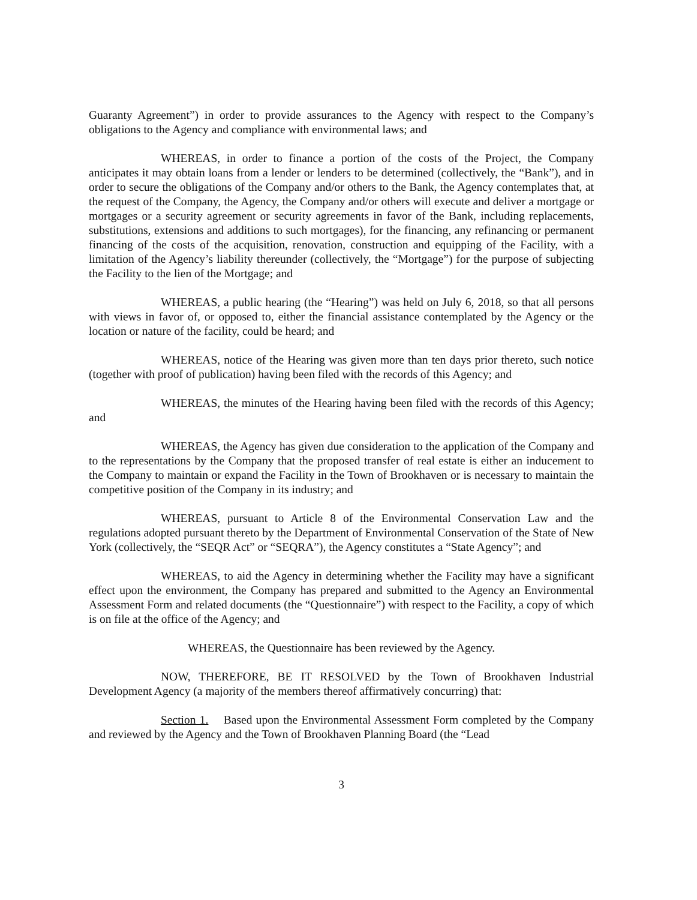Guaranty Agreement”) in order to provide assurances to the Agency with respect to the Company’s obligations to the Agency and compliance with environmental laws; and
WHEREAS, in order to finance a portion of the costs of the Project, the Company anticipates it may obtain loans from a lender or lenders to be determined (collectively, the “Bank”), and in order to secure the obligations of the Company and/or others to the Bank, the Agency contemplates that, at the request of the Company, the Agency, the Company and/or others will execute and deliver a mortgage or mortgages or a security agreement or security agreements in favor of the Bank, including replacements, substitutions, extensions and additions to such mortgages), for the financing, any refinancing or permanent financing of the costs of the acquisition, renovation, construction and equipping of the Facility, with a limitation of the Agency’s liability thereunder (collectively, the “Mortgage”) for the purpose of subjecting the Facility to the lien of the Mortgage; and
WHEREAS, a public hearing (the “Hearing”) was held on July 6, 2018, so that all persons with views in favor of, or opposed to, either the financial assistance contemplated by the Agency or the location or nature of the facility, could be heard; and
WHEREAS, notice of the Hearing was given more than ten days prior thereto, such notice (together with proof of publication) having been filed with the records of this Agency; and
WHEREAS, the minutes of the Hearing having been filed with the records of this Agency; and
WHEREAS, the Agency has given due consideration to the application of the Company and to the representations by the Company that the proposed transfer of real estate is either an inducement to the Company to maintain or expand the Facility in the Town of Brookhaven or is necessary to maintain the competitive position of the Company in its industry; and
WHEREAS, pursuant to Article 8 of the Environmental Conservation Law and the regulations adopted pursuant thereto by the Department of Environmental Conservation of the State of New York (collectively, the “SEQR Act” or “SEQRA”), the Agency constitutes a “State Agency”; and
WHEREAS, to aid the Agency in determining whether the Facility may have a significant effect upon the environment, the Company has prepared and submitted to the Agency an Environmental Assessment Form and related documents (the “Questionnaire”) with respect to the Facility, a copy of which is on file at the office of the Agency; and
WHEREAS, the Questionnaire has been reviewed by the Agency.
NOW, THEREFORE, BE IT RESOLVED by the Town of Brookhaven Industrial Development Agency (a majority of the members thereof affirmatively concurring) that:
Section 1. Based upon the Environmental Assessment Form completed by the Company and reviewed by the Agency and the Town of Brookhaven Planning Board (the “Lead
3